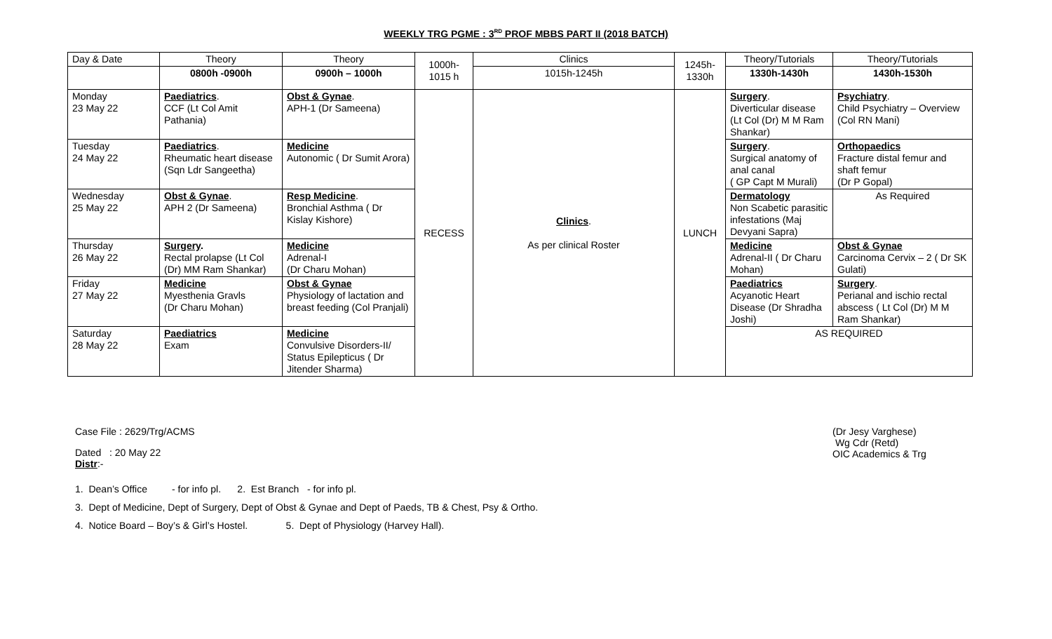WEEKLY TRG PGME : 3<sup>RD</sup> PROF MBBS PART II (2018 BATCH)
| Day & Date | Theory | Theory | 1000h- 1015 h | Clinics | 1245h- 1330h | Theory/Tutorials | Theory/Tutorials |
| | 0800h -0900h | 0900h – 1000h | | 1015h-1245h | | 1330h-1430h | 1430h-1530h |
| Monday 23 May 22 | Paediatrics . CCF (Lt Col Amit Pathania) | Obst & Gynae . APH-1 (Dr Sameena) | RECESS | Clinics . As per clinical Roster | LUNCH | Surgery . Diverticular disease (Lt Col (Dr) M M Ram Shankar) | Psychiatry . Child Psychiatry – Overview (Col RN Mani) |
| Tuesday 24 May 22 | Paediatrics . Rheumatic heart disease (Sqn Ldr Sangeetha) | Medicine Autonomic ( Dr Sumit Arora) | | | | Surgery . Surgical anatomy of anal canal ( GP Capt M Murali) | Orthopaedics Fracture distal femur and shaft femur (Dr P Gopal) |
| Wednesday 25 May 22 | Obst & Gynae . APH 2 (Dr Sameena) | Resp Medicine . Bronchial Asthma ( Dr Kislay Kishore) | | | | Dermatology Non Scabetic parasitic infestations (Maj Devyani Sapra) | As Required |
| Thursday 26 May 22 | Surgery . Rectal prolapse (Lt Col (Dr) MM Ram Shankar) | Medicine Adrenal-I (Dr Charu Mohan) | | | | Medicine Adrenal-II ( Dr Charu Mohan) | Obst & Gynae Carcinoma Cervix – 2 ( Dr SK Gulati) |
| Friday 27 May 22 | Medicine Myesthenia Gravls (Dr Charu Mohan) | Obst & Gynae Physiology of lactation and breast feeding (Col Pranjali) | | | | Paediatrics Acyanotic Heart Disease (Dr Shradha Joshi) | Surgery . Perianal and ischio rectal abscess ( Lt Col (Dr) M M Ram Shankar) |
| Saturday 28 May 22 | Paediatrics Exam | Medicine Convulsive Disorders-II/ Status Epilepticus ( Dr Jitender Sharma) | | | | AS REQUIRED | |
Case File : 2629/Trg/ACMS (Dr Jesy Varghese)
Wg Cdr (Retd)
OIC Academics & Trg
Dated : 20 May 22
Distr:-
1. Dean’s Office - for info pl. 2. Est Branch - for info pl.
3. Dept of Medicine, Dept of Surgery, Dept of Obst & Gynae and Dept of Paeds, TB & Chest, Psy & Ortho.
4. Notice Board – Boy’s & Girl’s Hostel. 5. Dept of Physiology (Harvey Hall).